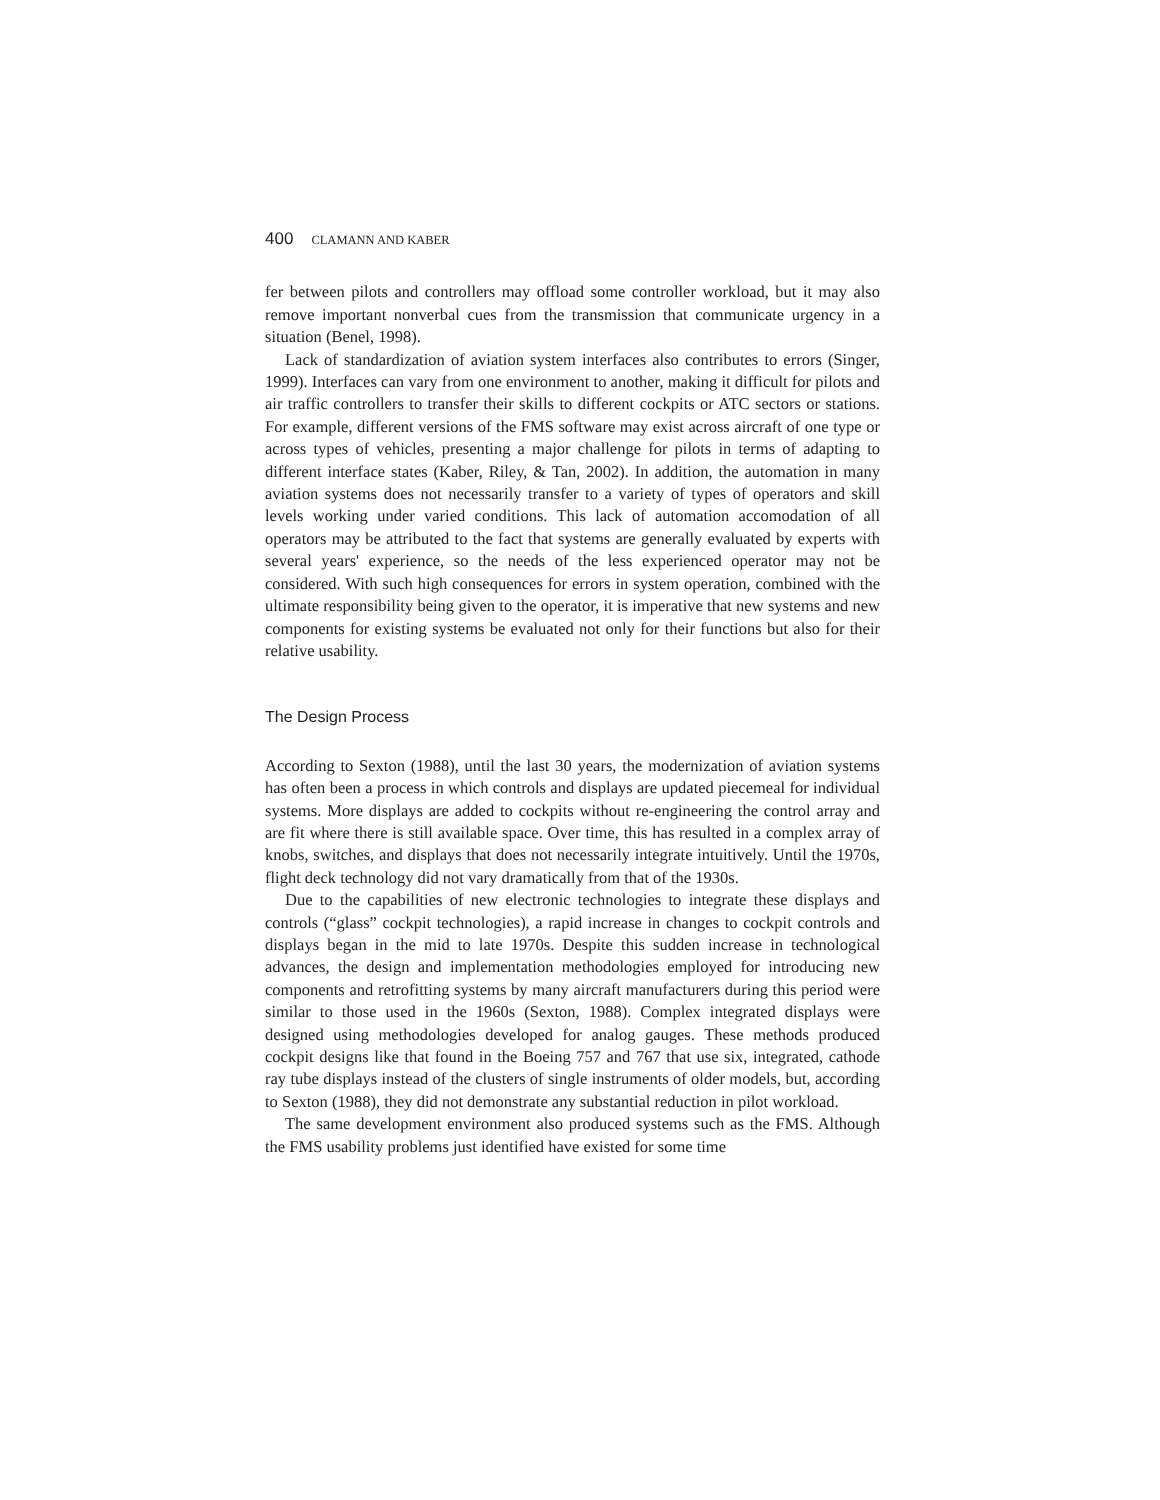400 CLAMANN AND KABER
fer between pilots and controllers may offload some controller workload, but it may also remove important nonverbal cues from the transmission that communicate urgency in a situation (Benel, 1998).
Lack of standardization of aviation system interfaces also contributes to errors (Singer, 1999). Interfaces can vary from one environment to another, making it difficult for pilots and air traffic controllers to transfer their skills to different cockpits or ATC sectors or stations. For example, different versions of the FMS software may exist across aircraft of one type or across types of vehicles, presenting a major challenge for pilots in terms of adapting to different interface states (Kaber, Riley, & Tan, 2002). In addition, the automation in many aviation systems does not necessarily transfer to a variety of types of operators and skill levels working under varied conditions. This lack of automation accomodation of all operators may be attributed to the fact that systems are generally evaluated by experts with several years' experience, so the needs of the less experienced operator may not be considered. With such high consequences for errors in system operation, combined with the ultimate responsibility being given to the operator, it is imperative that new systems and new components for existing systems be evaluated not only for their functions but also for their relative usability.
The Design Process
According to Sexton (1988), until the last 30 years, the modernization of aviation systems has often been a process in which controls and displays are updated piecemeal for individual systems. More displays are added to cockpits without re-engineering the control array and are fit where there is still available space. Over time, this has resulted in a complex array of knobs, switches, and displays that does not necessarily integrate intuitively. Until the 1970s, flight deck technology did not vary dramatically from that of the 1930s.
Due to the capabilities of new electronic technologies to integrate these displays and controls (“glass” cockpit technologies), a rapid increase in changes to cockpit controls and displays began in the mid to late 1970s. Despite this sudden increase in technological advances, the design and implementation methodologies employed for introducing new components and retrofitting systems by many aircraft manufacturers during this period were similar to those used in the 1960s (Sexton, 1988). Complex integrated displays were designed using methodologies developed for analog gauges. These methods produced cockpit designs like that found in the Boeing 757 and 767 that use six, integrated, cathode ray tube displays instead of the clusters of single instruments of older models, but, according to Sexton (1988), they did not demonstrate any substantial reduction in pilot workload.
The same development environment also produced systems such as the FMS. Although the FMS usability problems just identified have existed for some time